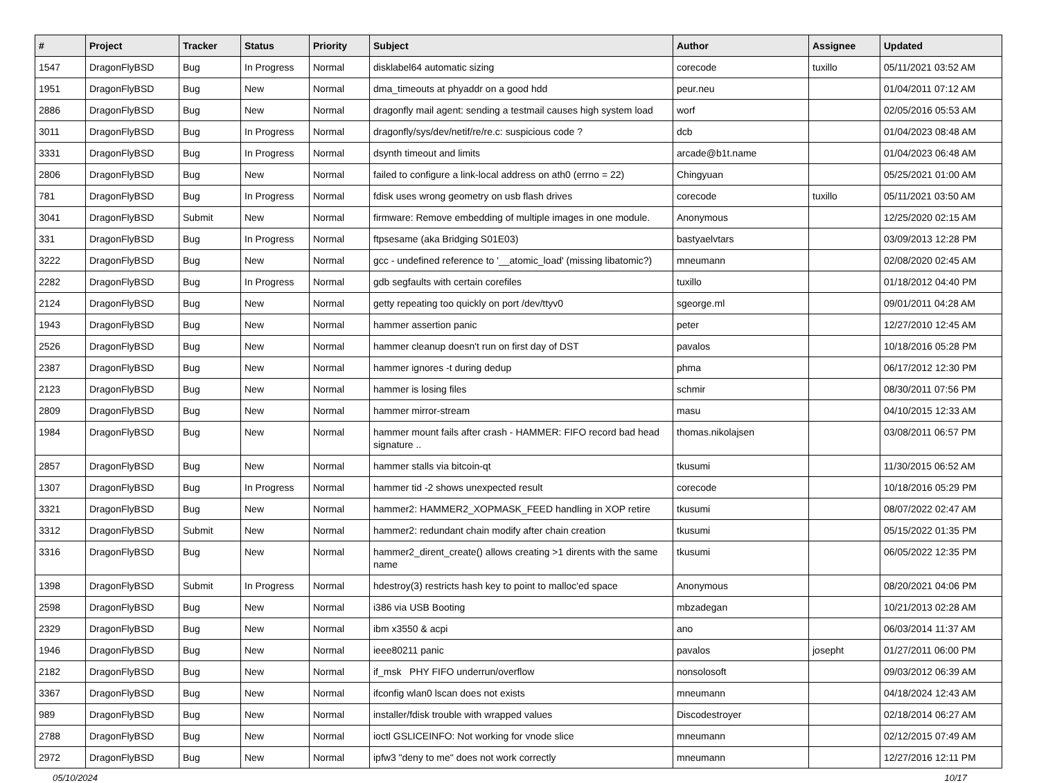| # | Project | Tracker | Status | Priority | Subject | Author | Assignee | Updated |
| --- | --- | --- | --- | --- | --- | --- | --- | --- |
| 1547 | DragonFlyBSD | Bug | In Progress | Normal | disklabel64 automatic sizing | corecode | tuxillo | 05/11/2021 03:52 AM |
| 1951 | DragonFlyBSD | Bug | New | Normal | dma_timeouts at phyaddr on a good hdd | peur.neu | | 01/04/2011 07:12 AM |
| 2886 | DragonFlyBSD | Bug | New | Normal | dragonfly mail agent: sending a testmail causes high system load | worf | | 02/05/2016 05:53 AM |
| 3011 | DragonFlyBSD | Bug | In Progress | Normal | dragonfly/sys/dev/netif/re/re.c: suspicious code ? | dcb | | 01/04/2023 08:48 AM |
| 3331 | DragonFlyBSD | Bug | In Progress | Normal | dsynth timeout and limits | arcade@b1t.name | | 01/04/2023 06:48 AM |
| 2806 | DragonFlyBSD | Bug | New | Normal | failed to configure a link-local address on ath0 (errno = 22) | Chingyuan | | 05/25/2021 01:00 AM |
| 781 | DragonFlyBSD | Bug | In Progress | Normal | fdisk uses wrong geometry on usb flash drives | corecode | tuxillo | 05/11/2021 03:50 AM |
| 3041 | DragonFlyBSD | Submit | New | Normal | firmware: Remove embedding of multiple images in one module. | Anonymous | | 12/25/2020 02:15 AM |
| 331 | DragonFlyBSD | Bug | In Progress | Normal | ftpsesame (aka Bridging S01E03) | bastyaelvtars | | 03/09/2013 12:28 PM |
| 3222 | DragonFlyBSD | Bug | New | Normal | gcc - undefined reference to '__atomic_load' (missing libatomic?) | mneumann | | 02/08/2020 02:45 AM |
| 2282 | DragonFlyBSD | Bug | In Progress | Normal | gdb segfaults with certain corefiles | tuxillo | | 01/18/2012 04:40 PM |
| 2124 | DragonFlyBSD | Bug | New | Normal | getty repeating too quickly on port /dev/ttyv0 | sgeorge.ml | | 09/01/2011 04:28 AM |
| 1943 | DragonFlyBSD | Bug | New | Normal | hammer assertion panic | peter | | 12/27/2010 12:45 AM |
| 2526 | DragonFlyBSD | Bug | New | Normal | hammer cleanup doesn't run on first day of DST | pavalos | | 10/18/2016 05:28 PM |
| 2387 | DragonFlyBSD | Bug | New | Normal | hammer ignores -t during dedup | phma | | 06/17/2012 12:30 PM |
| 2123 | DragonFlyBSD | Bug | New | Normal | hammer is losing files | schmir | | 08/30/2011 07:56 PM |
| 2809 | DragonFlyBSD | Bug | New | Normal | hammer mirror-stream | masu | | 04/10/2015 12:33 AM |
| 1984 | DragonFlyBSD | Bug | New | Normal | hammer mount fails after crash - HAMMER: FIFO record bad head signature .. | thomas.nikolajsen | | 03/08/2011 06:57 PM |
| 2857 | DragonFlyBSD | Bug | New | Normal | hammer stalls via bitcoin-qt | tkusumi | | 11/30/2015 06:52 AM |
| 1307 | DragonFlyBSD | Bug | In Progress | Normal | hammer tid -2 shows unexpected result | corecode | | 10/18/2016 05:29 PM |
| 3321 | DragonFlyBSD | Bug | New | Normal | hammer2: HAMMER2_XOPMASK_FEED handling in XOP retire | tkusumi | | 08/07/2022 02:47 AM |
| 3312 | DragonFlyBSD | Submit | New | Normal | hammer2: redundant chain modify after chain creation | tkusumi | | 05/15/2022 01:35 PM |
| 3316 | DragonFlyBSD | Bug | New | Normal | hammer2_dirent_create() allows creating >1 dirents with the same name | tkusumi | | 06/05/2022 12:35 PM |
| 1398 | DragonFlyBSD | Submit | In Progress | Normal | hdestroy(3) restricts hash key to point to malloc'ed space | Anonymous | | 08/20/2021 04:06 PM |
| 2598 | DragonFlyBSD | Bug | New | Normal | i386 via USB Booting | mbzadegan | | 10/21/2013 02:28 AM |
| 2329 | DragonFlyBSD | Bug | New | Normal | ibm x3550 & acpi | ano | | 06/03/2014 11:37 AM |
| 1946 | DragonFlyBSD | Bug | New | Normal | ieee80211 panic | pavalos | josepht | 01/27/2011 06:00 PM |
| 2182 | DragonFlyBSD | Bug | New | Normal | if_msk PHY FIFO underrun/overflow | nonsolosoft | | 09/03/2012 06:39 AM |
| 3367 | DragonFlyBSD | Bug | New | Normal | ifconfig wlan0 lscan does not exists | mneumann | | 04/18/2024 12:43 AM |
| 989 | DragonFlyBSD | Bug | New | Normal | installer/fdisk trouble with wrapped values | Discodestroyer | | 02/18/2014 06:27 AM |
| 2788 | DragonFlyBSD | Bug | New | Normal | ioctl GSLICEINFO: Not working for vnode slice | mneumann | | 02/12/2015 07:49 AM |
| 2972 | DragonFlyBSD | Bug | New | Normal | ipfw3 "deny to me" does not work correctly | mneumann | | 12/27/2016 12:11 PM |
05/10/2024 10/17